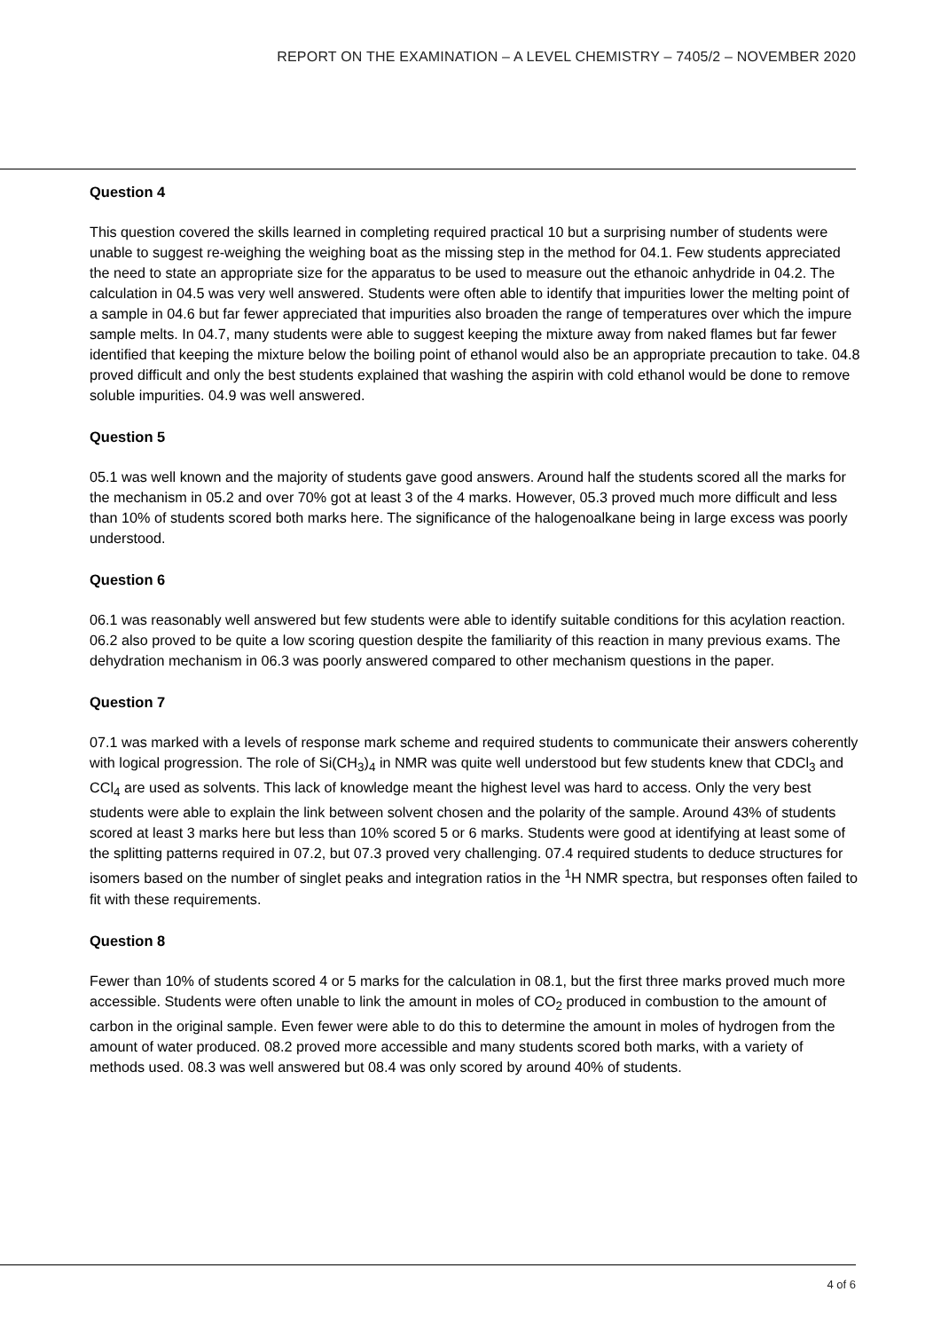REPORT ON THE EXAMINATION – A LEVEL CHEMISTRY – 7405/2 – NOVEMBER 2020
Question 4
This question covered the skills learned in completing required practical 10 but a surprising number of students were unable to suggest re-weighing the weighing boat as the missing step in the method for 04.1. Few students appreciated the need to state an appropriate size for the apparatus to be used to measure out the ethanoic anhydride in 04.2. The calculation in 04.5 was very well answered. Students were often able to identify that impurities lower the melting point of a sample in 04.6 but far fewer appreciated that impurities also broaden the range of temperatures over which the impure sample melts. In 04.7, many students were able to suggest keeping the mixture away from naked flames but far fewer identified that keeping the mixture below the boiling point of ethanol would also be an appropriate precaution to take. 04.8 proved difficult and only the best students explained that washing the aspirin with cold ethanol would be done to remove soluble impurities. 04.9 was well answered.
Question 5
05.1 was well known and the majority of students gave good answers. Around half the students scored all the marks for the mechanism in 05.2 and over 70% got at least 3 of the 4 marks. However, 05.3 proved much more difficult and less than 10% of students scored both marks here. The significance of the halogenoalkane being in large excess was poorly understood.
Question 6
06.1 was reasonably well answered but few students were able to identify suitable conditions for this acylation reaction. 06.2 also proved to be quite a low scoring question despite the familiarity of this reaction in many previous exams. The dehydration mechanism in 06.3 was poorly answered compared to other mechanism questions in the paper.
Question 7
07.1 was marked with a levels of response mark scheme and required students to communicate their answers coherently with logical progression. The role of Si(CH<sub>3</sub>)<sub>4</sub> in NMR was quite well understood but few students knew that CDCl<sub>3</sub> and CCl<sub>4</sub> are used as solvents. This lack of knowledge meant the highest level was hard to access. Only the very best students were able to explain the link between solvent chosen and the polarity of the sample. Around 43% of students scored at least 3 marks here but less than 10% scored 5 or 6 marks. Students were good at identifying at least some of the splitting patterns required in 07.2, but 07.3 proved very challenging. 07.4 required students to deduce structures for isomers based on the number of singlet peaks and integration ratios in the <sup>1</sup>H NMR spectra, but responses often failed to fit with these requirements.
Question 8
Fewer than 10% of students scored 4 or 5 marks for the calculation in 08.1, but the first three marks proved much more accessible. Students were often unable to link the amount in moles of CO<sub>2</sub> produced in combustion to the amount of carbon in the original sample. Even fewer were able to do this to determine the amount in moles of hydrogen from the amount of water produced. 08.2 proved more accessible and many students scored both marks, with a variety of methods used. 08.3 was well answered but 08.4 was only scored by around 40% of students.
4 of 6